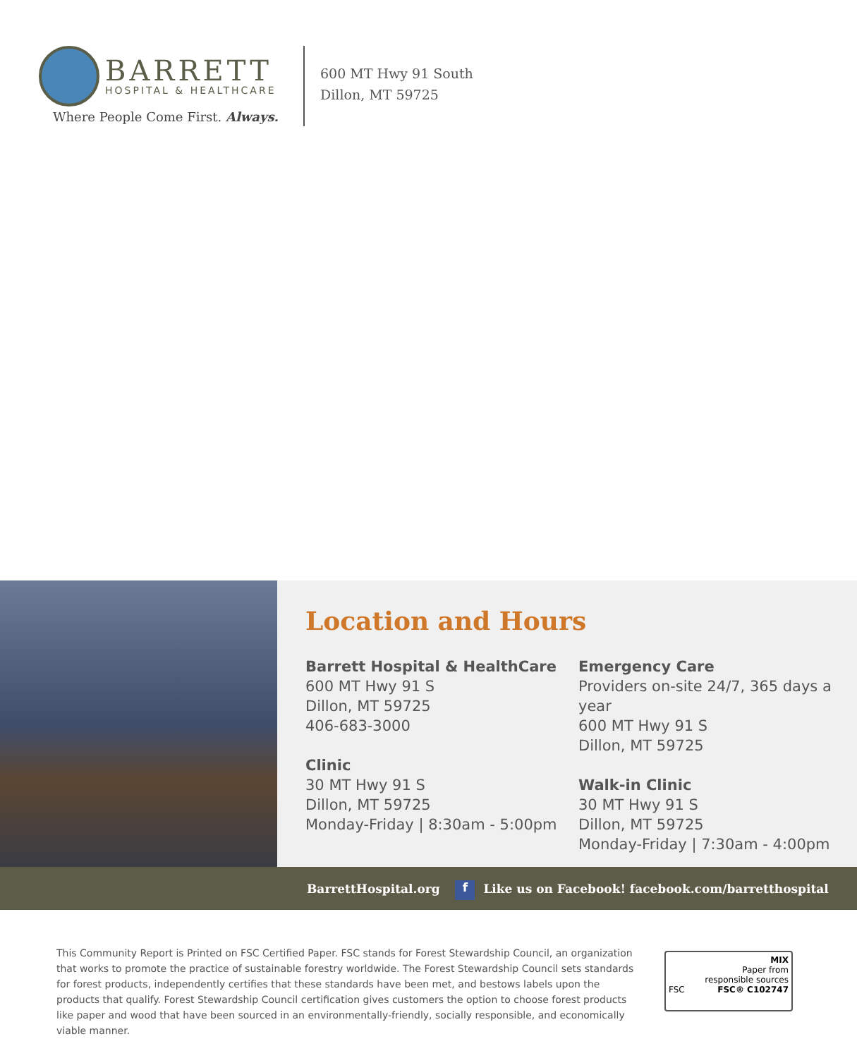BARRETT
HOSPITAL & HEALTHCARE
Where People Come First. Always.
600 MT Hwy 91 South
Dillon, MT 59725
Location and Hours
Barrett Hospital & HealthCare
600 MT Hwy 91 S
Dillon, MT 59725
406-683-3000
Clinic
30 MT Hwy 91 S
Dillon, MT 59725
Monday-Friday | 8:30am - 5:00pm
Emergency Care
Providers on-site 24/7, 365 days a year
600 MT Hwy 91 S
Dillon, MT 59725
Walk-in Clinic
30 MT Hwy 91 S
Dillon, MT 59725
Monday-Friday | 7:30am - 4:00pm
BarrettHospital.org f Like us on Facebook! facebook.com/barretthospital
This Community Report is Printed on FSC Certified Paper. FSC stands for Forest Stewardship Council, an organization that works to promote the practice of sustainable forestry worldwide. The Forest Stewardship Council sets standards for forest products, independently certifies that these standards have been met, and bestows labels upon the products that qualify. Forest Stewardship Council certification gives customers the option to choose forest products like paper and wood that have been sourced in an environmentally-friendly, socially responsible, and economically viable manner.
MIX
Paper from
responsible sources
FSC FSC® C102747